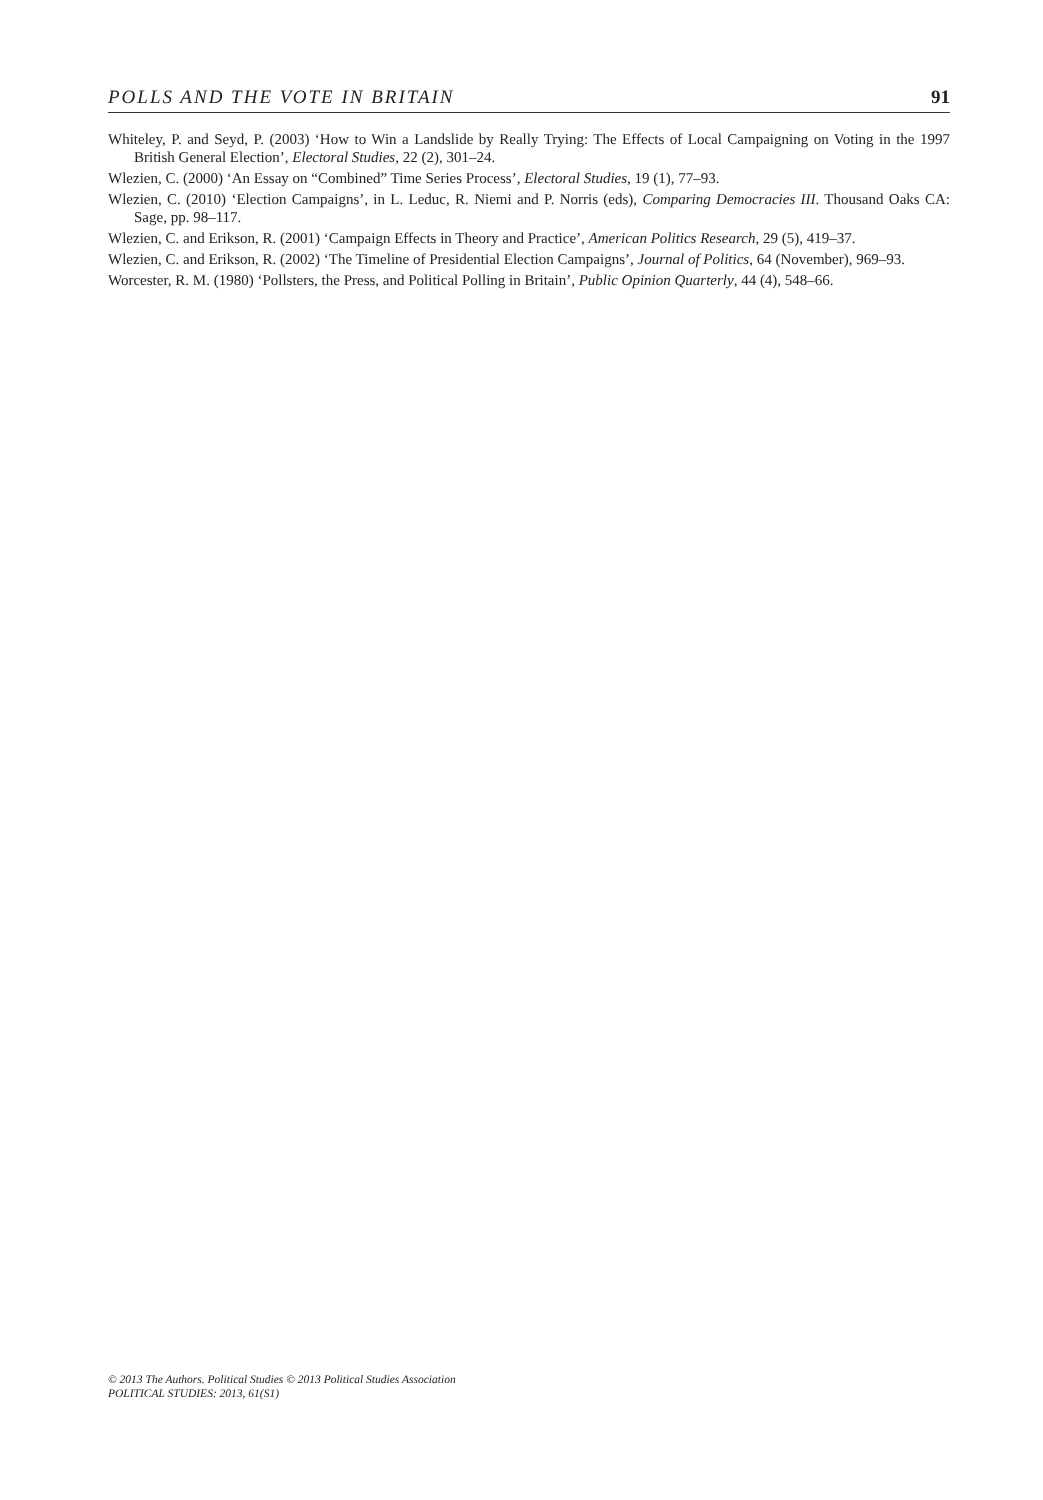POLLS AND THE VOTE IN BRITAIN 91
Whiteley, P. and Seyd, P. (2003) ‘How to Win a Landslide by Really Trying: The Effects of Local Campaigning on Voting in the 1997 British General Election’, Electoral Studies, 22 (2), 301–24.
Wlezien, C. (2000) ‘An Essay on “Combined” Time Series Process’, Electoral Studies, 19 (1), 77–93.
Wlezien, C. (2010) ‘Election Campaigns’, in L. Leduc, R. Niemi and P. Norris (eds), Comparing Democracies III. Thousand Oaks CA: Sage, pp. 98–117.
Wlezien, C. and Erikson, R. (2001) ‘Campaign Effects in Theory and Practice’, American Politics Research, 29 (5), 419–37.
Wlezien, C. and Erikson, R. (2002) ‘The Timeline of Presidential Election Campaigns’, Journal of Politics, 64 (November), 969–93.
Worcester, R. M. (1980) ‘Pollsters, the Press, and Political Polling in Britain’, Public Opinion Quarterly, 44 (4), 548–66.
© 2013 The Authors. Political Studies © 2013 Political Studies Association
POLITICAL STUDIES: 2013, 61(S1)